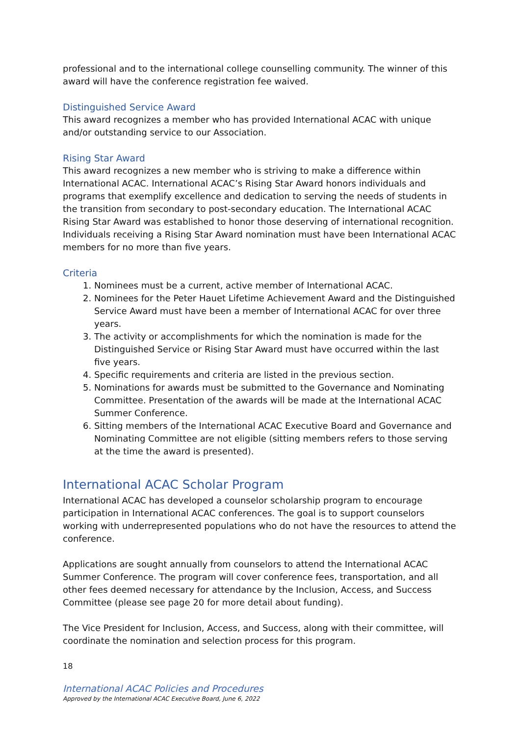professional and to the international college counselling community. The winner of this award will have the conference registration fee waived.
Distinguished Service Award
This award recognizes a member who has provided International ACAC with unique and/or outstanding service to our Association.
Rising Star Award
This award recognizes a new member who is striving to make a difference within International ACAC. International ACAC’s Rising Star Award honors individuals and programs that exemplify excellence and dedication to serving the needs of students in the transition from secondary to post-secondary education. The International ACAC Rising Star Award was established to honor those deserving of international recognition. Individuals receiving a Rising Star Award nomination must have been International ACAC members for no more than five years.
Criteria
1. Nominees must be a current, active member of International ACAC.
2. Nominees for the Peter Hauet Lifetime Achievement Award and the Distinguished Service Award must have been a member of International ACAC for over three years.
3. The activity or accomplishments for which the nomination is made for the Distinguished Service or Rising Star Award must have occurred within the last five years.
4. Specific requirements and criteria are listed in the previous section.
5. Nominations for awards must be submitted to the Governance and Nominating Committee. Presentation of the awards will be made at the International ACAC Summer Conference.
6. Sitting members of the International ACAC Executive Board and Governance and Nominating Committee are not eligible (sitting members refers to those serving at the time the award is presented).
International ACAC Scholar Program
International ACAC has developed a counselor scholarship program to encourage participation in International ACAC conferences. The goal is to support counselors working with underrepresented populations who do not have the resources to attend the conference.
Applications are sought annually from counselors to attend the International ACAC Summer Conference. The program will cover conference fees, transportation, and all other fees deemed necessary for attendance by the Inclusion, Access, and Success Committee (please see page 20 for more detail about funding).
The Vice President for Inclusion, Access, and Success, along with their committee, will coordinate the nomination and selection process for this program.
18
International ACAC Policies and Procedures
Approved by the International ACAC Executive Board, June 6, 2022